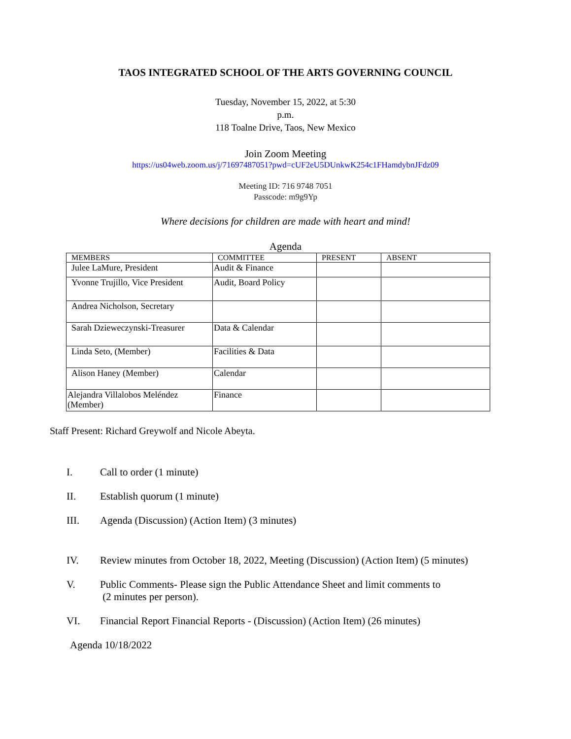TAOS INTEGRATED SCHOOL OF THE ARTS GOVERNING COUNCIL
Tuesday, November 15, 2022, at 5:30
p.m.
118 Toalne Drive, Taos, New Mexico
Join Zoom Meeting
https://us04web.zoom.us/j/71697487051?pwd=cUF2eU5DUnkwK254c1FHamdybnJFdz09
Meeting ID: 716 9748 7051
Passcode: m9g9Yp
Where decisions for children are made with heart and mind!
Agenda
| MEMBERS | COMMITTEE | PRESENT | ABSENT |
| --- | --- | --- | --- |
| Julee LaMure, President | Audit & Finance | | |
| Yvonne Trujillo, Vice President | Audit, Board Policy | | |
| Andrea Nicholson, Secretary | | | |
| Sarah Dzieweczynski-Treasurer | Data & Calendar | | |
| Linda Seto, (Member) | Facilities & Data | | |
| Alison Haney (Member) | Calendar | | |
| Alejandra Villalobos Meléndez (Member) | Finance | | |
Staff Present: Richard Greywolf and Nicole Abeyta.
I. Call to order (1 minute)
II. Establish quorum (1 minute)
III. Agenda (Discussion) (Action Item) (3 minutes)
IV. Review minutes from October 18, 2022, Meeting (Discussion) (Action Item) (5 minutes)
V. Public Comments- Please sign the Public Attendance Sheet and limit comments to
(2 minutes per person).
VI. Financial Report Financial Reports - (Discussion) (Action Item) (26 minutes)
Agenda 10/18/2022